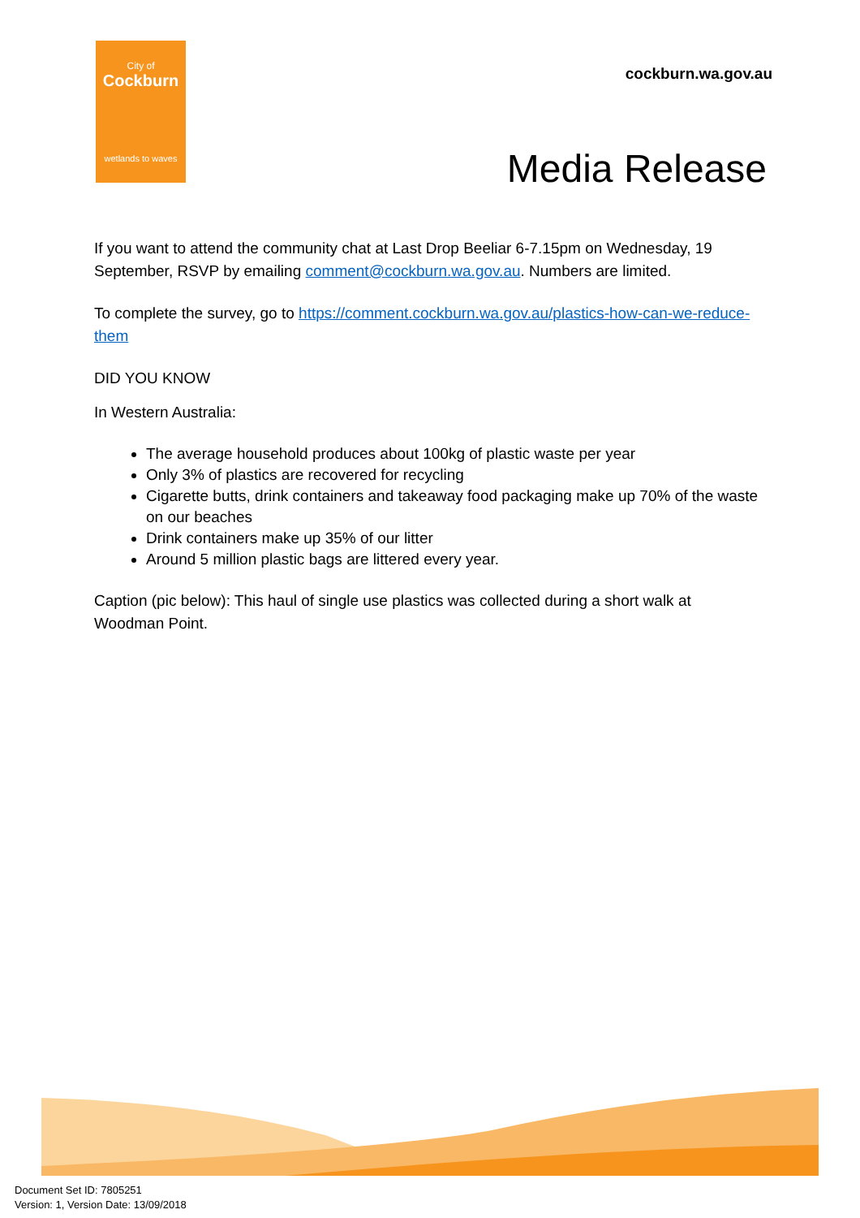City of
Cockburn
wetlands to waves
cockburn.wa.gov.au
Media Release
If you want to attend the community chat at Last Drop Beeliar 6-7.15pm on Wednesday, 19 September, RSVP by emailing comment@cockburn.wa.gov.au. Numbers are limited.
To complete the survey, go to https://comment.cockburn.wa.gov.au/plastics-how-can-we-reduce-them
DID YOU KNOW
In Western Australia:
The average household produces about 100kg of plastic waste per year
Only 3% of plastics are recovered for recycling
Cigarette butts, drink containers and takeaway food packaging make up 70% of the waste on our beaches
Drink containers make up 35% of our litter
Around 5 million plastic bags are littered every year.
Caption (pic below): This haul of single use plastics was collected during a short walk at Woodman Point.
Document Set ID: 7805251
Version: 1, Version Date: 13/09/2018